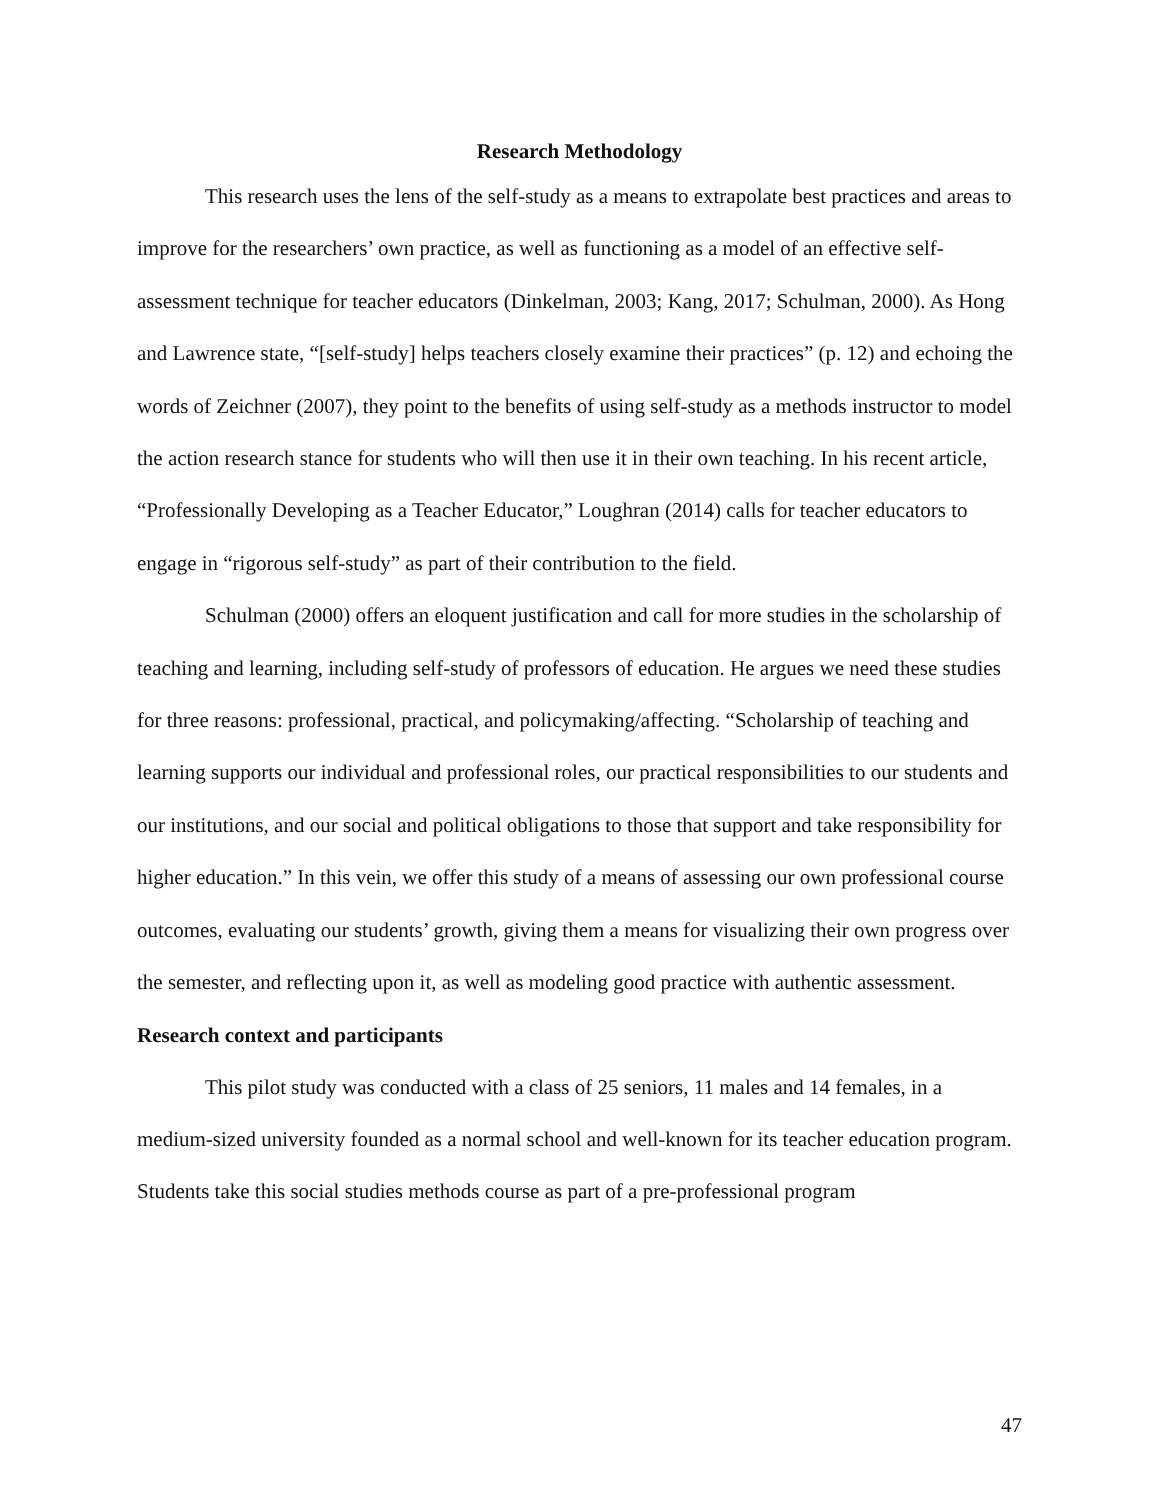Research Methodology
This research uses the lens of the self-study as a means to extrapolate best practices and areas to improve for the researchers’ own practice, as well as functioning as a model of an effective self-assessment technique for teacher educators (Dinkelman, 2003; Kang, 2017; Schulman, 2000). As Hong and Lawrence state, “[self-study] helps teachers closely examine their practices” (p. 12) and echoing the words of Zeichner (2007), they point to the benefits of using self-study as a methods instructor to model the action research stance for students who will then use it in their own teaching. In his recent article, “Professionally Developing as a Teacher Educator,” Loughran (2014) calls for teacher educators to engage in “rigorous self-study” as part of their contribution to the field.
Schulman (2000) offers an eloquent justification and call for more studies in the scholarship of teaching and learning, including self-study of professors of education. He argues we need these studies for three reasons: professional, practical, and policymaking/affecting. “Scholarship of teaching and learning supports our individual and professional roles, our practical responsibilities to our students and our institutions, and our social and political obligations to those that support and take responsibility for higher education.” In this vein, we offer this study of a means of assessing our own professional course outcomes, evaluating our students’ growth, giving them a means for visualizing their own progress over the semester, and reflecting upon it, as well as modeling good practice with authentic assessment.
Research context and participants
This pilot study was conducted with a class of 25 seniors, 11 males and 14 females, in a medium-sized university founded as a normal school and well-known for its teacher education program. Students take this social studies methods course as part of a pre-professional program
47